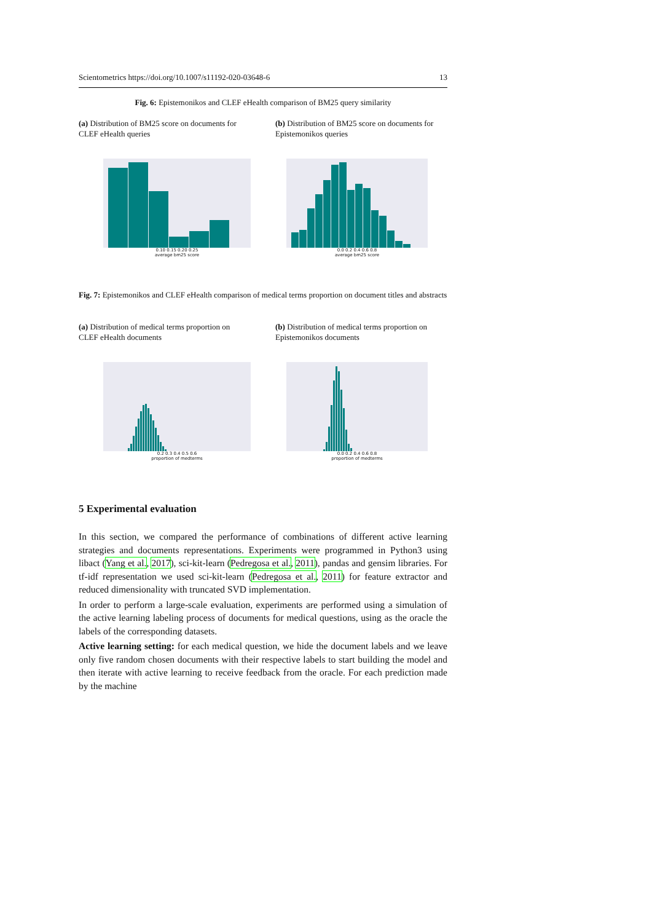Scientometrics https://doi.org/10.1007/s11192-020-03648-6 13
Fig. 6: Epistemonikos and CLEF eHealth comparison of BM25 query similarity
(a) Distribution of BM25 score on documents for CLEF eHealth queries
(b) Distribution of BM25 score on documents for Epistemonikos queries
0.10 0.15 0.20 0.25
average bm25 score
0.0 0.2 0.4 0.6 0.8
average bm25 score
Fig. 7: Epistemonikos and CLEF eHealth comparison of medical terms proportion on document titles and abstracts
(a) Distribution of medical terms proportion on CLEF eHealth documents
(b) Distribution of medical terms proportion on Epistemonikos documents
0.2 0.3 0.4 0.5 0.6
proportion of medterms
0.0 0.2 0.4 0.6 0.8
proportion of medterms
5 Experimental evaluation
In this section, we compared the performance of combinations of different active learning strategies and documents representations. Experiments were programmed in Python3 using libact (Yang et al., 2017), sci-kit-learn (Pedregosa et al., 2011), pandas and gensim libraries. For tf-idf representation we used sci-kit-learn (Pedregosa et al., 2011) for feature extractor and reduced dimensionality with truncated SVD implementation.
In order to perform a large-scale evaluation, experiments are performed using a simulation of the active learning labeling process of documents for medical questions, using as the oracle the labels of the corresponding datasets.
Active learning setting: for each medical question, we hide the document labels and we leave only five random chosen documents with their respective labels to start building the model and then iterate with active learning to receive feedback from the oracle. For each prediction made by the machine